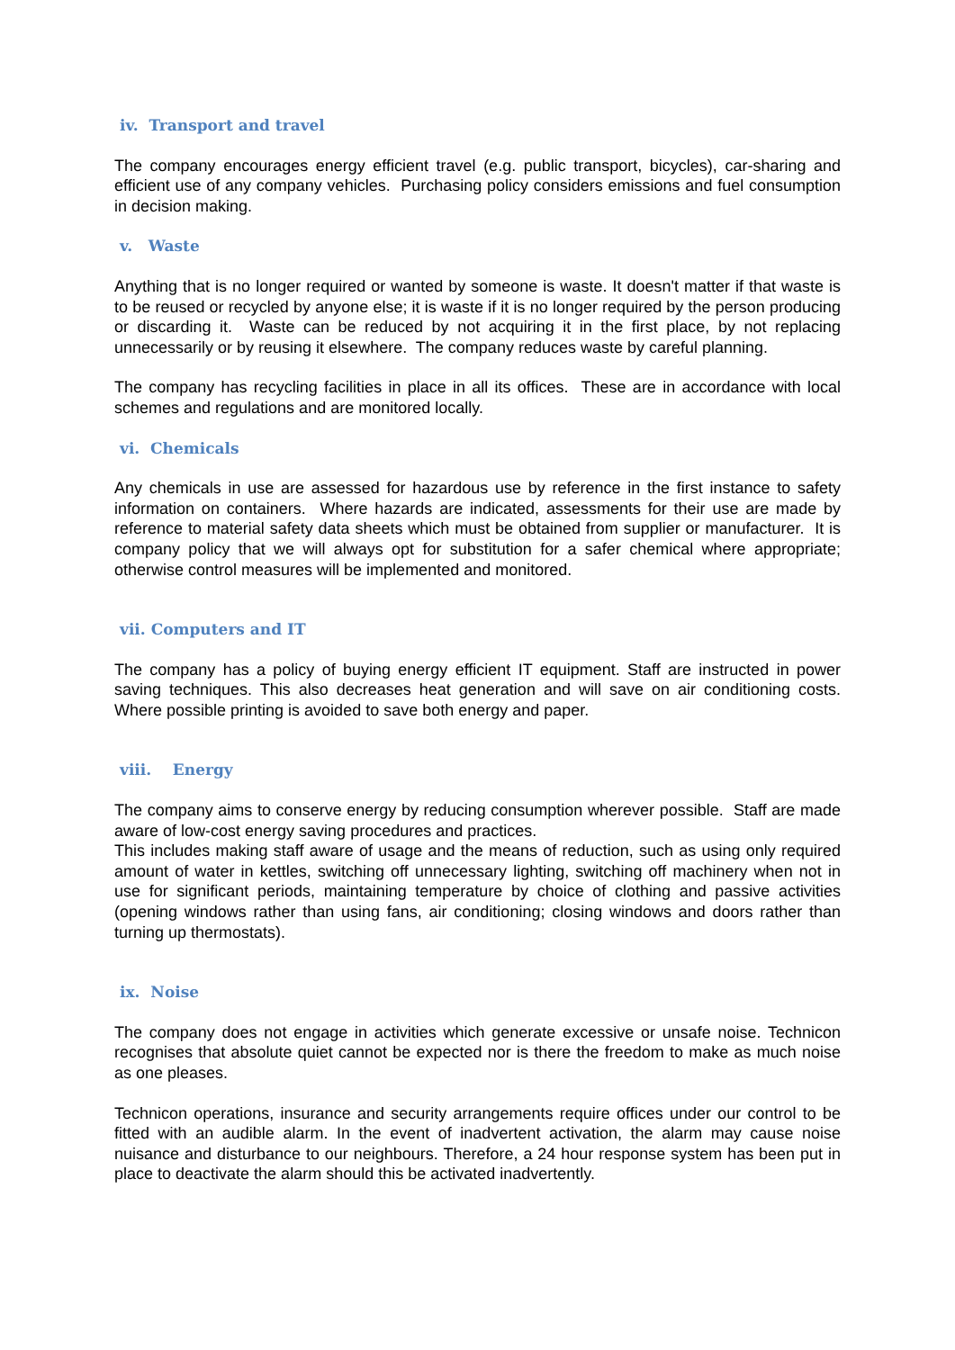iv. Transport and travel
The company encourages energy efficient travel (e.g. public transport, bicycles), car-sharing and efficient use of any company vehicles. Purchasing policy considers emissions and fuel consumption in decision making.
v. Waste
Anything that is no longer required or wanted by someone is waste. It doesn't matter if that waste is to be reused or recycled by anyone else; it is waste if it is no longer required by the person producing or discarding it. Waste can be reduced by not acquiring it in the first place, by not replacing unnecessarily or by reusing it elsewhere. The company reduces waste by careful planning.
The company has recycling facilities in place in all its offices. These are in accordance with local schemes and regulations and are monitored locally.
vi. Chemicals
Any chemicals in use are assessed for hazardous use by reference in the first instance to safety information on containers. Where hazards are indicated, assessments for their use are made by reference to material safety data sheets which must be obtained from supplier or manufacturer. It is company policy that we will always opt for substitution for a safer chemical where appropriate; otherwise control measures will be implemented and monitored.
vii. Computers and IT
The company has a policy of buying energy efficient IT equipment. Staff are instructed in power saving techniques. This also decreases heat generation and will save on air conditioning costs. Where possible printing is avoided to save both energy and paper.
viii. Energy
The company aims to conserve energy by reducing consumption wherever possible. Staff are made aware of low-cost energy saving procedures and practices.
This includes making staff aware of usage and the means of reduction, such as using only required amount of water in kettles, switching off unnecessary lighting, switching off machinery when not in use for significant periods, maintaining temperature by choice of clothing and passive activities (opening windows rather than using fans, air conditioning; closing windows and doors rather than turning up thermostats).
ix. Noise
The company does not engage in activities which generate excessive or unsafe noise. Technicon recognises that absolute quiet cannot be expected nor is there the freedom to make as much noise as one pleases.
Technicon operations, insurance and security arrangements require offices under our control to be fitted with an audible alarm. In the event of inadvertent activation, the alarm may cause noise nuisance and disturbance to our neighbours. Therefore, a 24 hour response system has been put in place to deactivate the alarm should this be activated inadvertently.